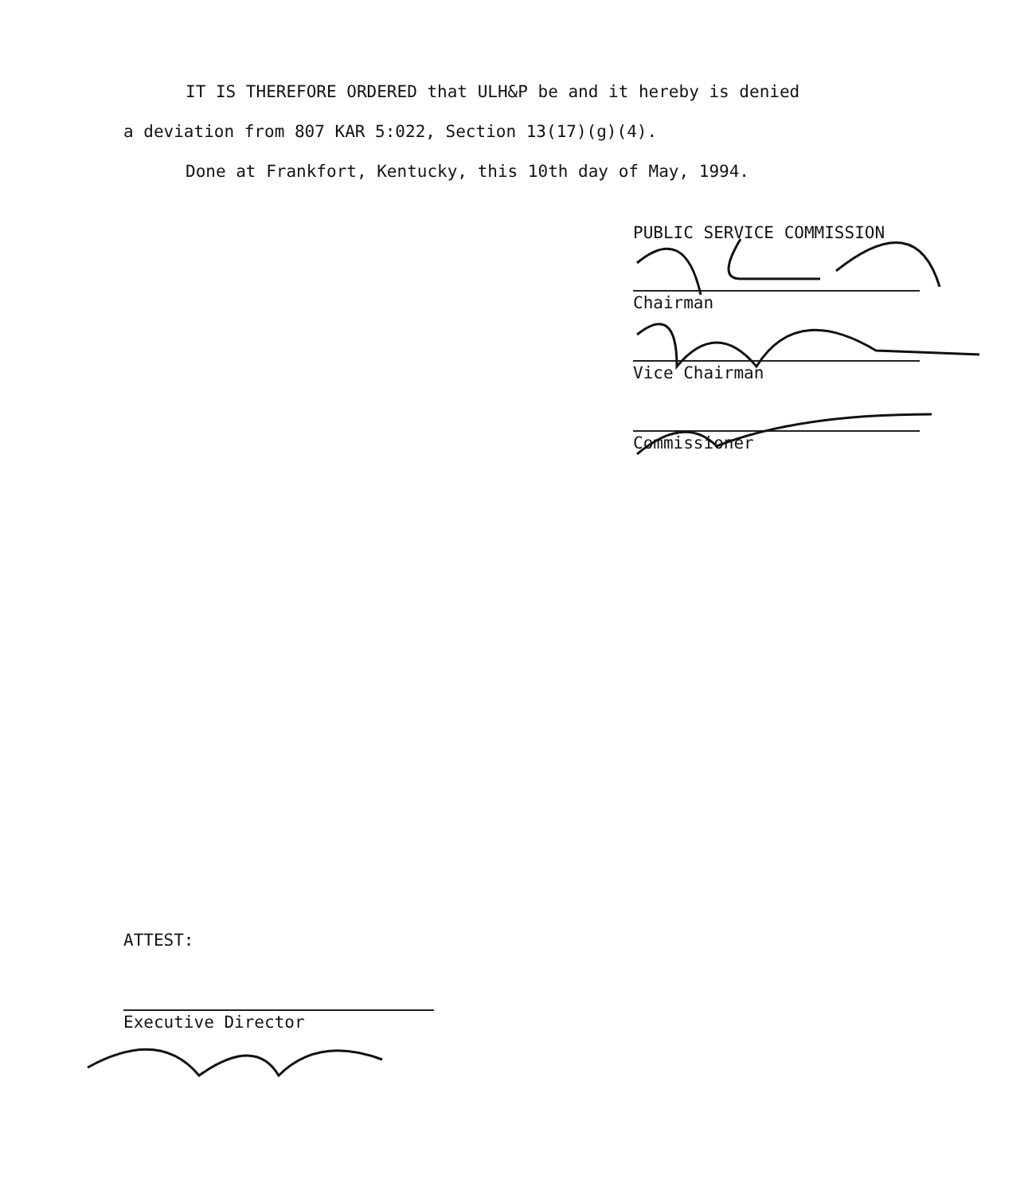IT IS THEREFORE ORDERED that ULH&P be and it hereby is denied
a deviation from 807 KAR 5:022, Section 13(17)(g)(4).
Done at Frankfort, Kentucky, this 10th day of May, 1994.
PUBLIC SERVICE COMMISSION
Chairman
Vice Chairman
Commissioner
ATTEST:
Executive Director